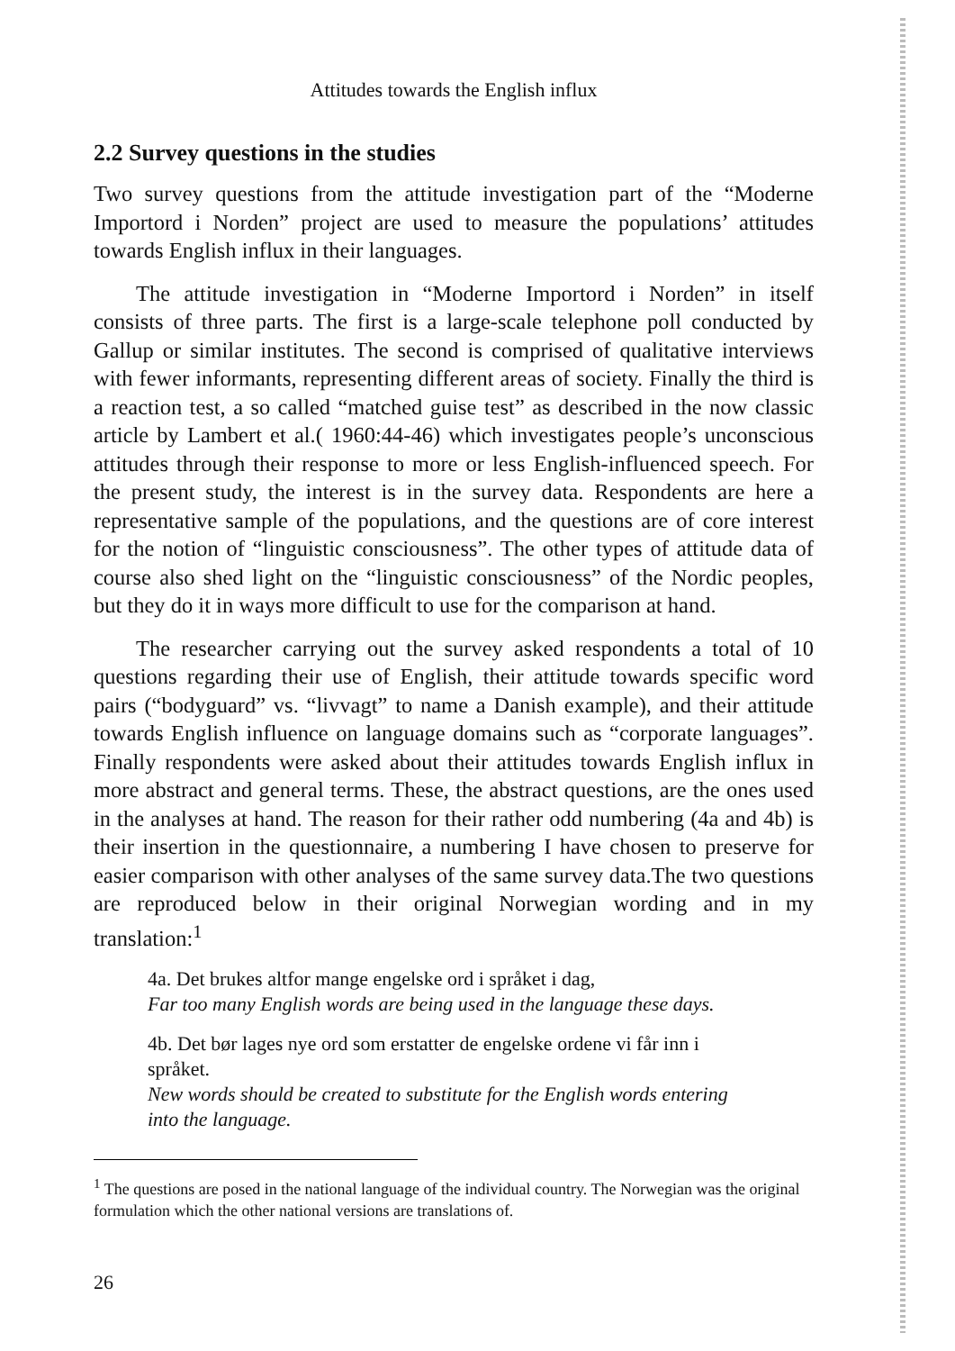Attitudes towards the English influx
2.2 Survey questions in the studies
Two survey questions from the attitude investigation part of the “Moderne Importord i Norden” project are used to measure the populations’ attitudes towards English influx in their languages.
The attitude investigation in “Moderne Importord i Norden” in itself consists of three parts. The first is a large-scale telephone poll conducted by Gallup or similar institutes. The second is comprised of qualitative interviews with fewer informants, representing different areas of society. Finally the third is a reaction test, a so called “matched guise test” as described in the now classic article by Lambert et al.( 1960:44-46) which investigates people’s unconscious attitudes through their response to more or less English-influenced speech. For the present study, the interest is in the survey data. Respondents are here a representative sample of the populations, and the questions are of core interest for the notion of “linguistic consciousness”. The other types of attitude data of course also shed light on the “linguistic consciousness” of the Nordic peoples, but they do it in ways more difficult to use for the comparison at hand.
The researcher carrying out the survey asked respondents a total of 10 questions regarding their use of English, their attitude towards specific word pairs (“bodyguard” vs. “livvagt” to name a Danish example), and their attitude towards English influence on language domains such as “corporate languages”. Finally respondents were asked about their attitudes towards English influx in more abstract and general terms. These, the abstract questions, are the ones used in the analyses at hand. The reason for their rather odd numbering (4a and 4b) is their insertion in the questionnaire, a numbering I have chosen to preserve for easier comparison with other analyses of the same survey data.The two questions are reproduced below in their original Norwegian wording and in my translation:<sup>1</sup>
4a. Det brukes altfor mange engelske ord i språket i dag,
Far too many English words are being used in the language these days.
4b. Det bør lages nye ord som erstatter de engelske ordene vi får inn i språket.
New words should be created to substitute for the English words entering into the language.
<sup>1</sup> The questions are posed in the national language of the individual country. The Norwegian was the original formulation which the other national versions are translations of.
26